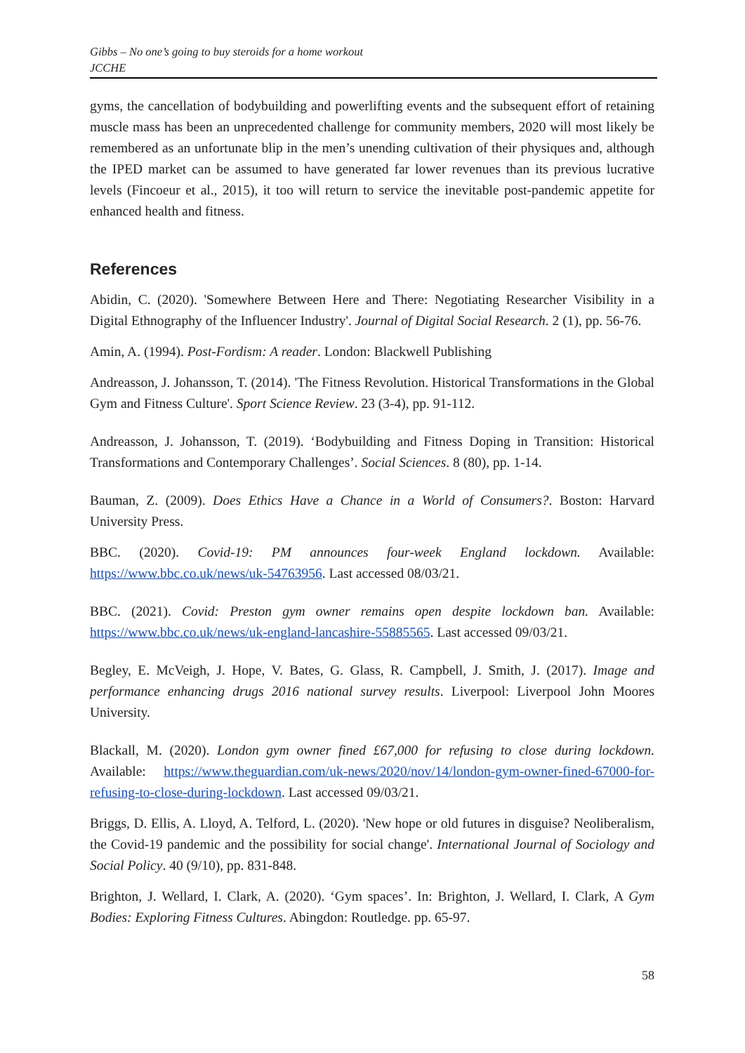Gibbs – No one’s going to buy steroids for a home workout
JCCHE
gyms, the cancellation of bodybuilding and powerlifting events and the subsequent effort of retaining muscle mass has been an unprecedented challenge for community members, 2020 will most likely be remembered as an unfortunate blip in the men’s unending cultivation of their physiques and, although the IPED market can be assumed to have generated far lower revenues than its previous lucrative levels (Fincoeur et al., 2015), it too will return to service the inevitable post-pandemic appetite for enhanced health and fitness.
References
Abidin, C. (2020). 'Somewhere Between Here and There: Negotiating Researcher Visibility in a Digital Ethnography of the Influencer Industry'. Journal of Digital Social Research. 2 (1), pp. 56-76.
Amin, A. (1994). Post-Fordism: A reader. London: Blackwell Publishing
Andreasson, J. Johansson, T. (2014). 'The Fitness Revolution. Historical Transformations in the Global Gym and Fitness Culture'. Sport Science Review. 23 (3-4), pp. 91-112.
Andreasson, J. Johansson, T. (2019). ‘Bodybuilding and Fitness Doping in Transition: Historical Transformations and Contemporary Challenges’. Social Sciences. 8 (80), pp. 1-14.
Bauman, Z. (2009). Does Ethics Have a Chance in a World of Consumers?. Boston: Harvard University Press.
BBC. (2020). Covid-19: PM announces four-week England lockdown. Available: https://www.bbc.co.uk/news/uk-54763956. Last accessed 08/03/21.
BBC. (2021). Covid: Preston gym owner remains open despite lockdown ban. Available: https://www.bbc.co.uk/news/uk-england-lancashire-55885565. Last accessed 09/03/21.
Begley, E. McVeigh, J. Hope, V. Bates, G. Glass, R. Campbell, J. Smith, J. (2017). Image and performance enhancing drugs 2016 national survey results. Liverpool: Liverpool John Moores University.
Blackall, M. (2020). London gym owner fined £67,000 for refusing to close during lockdown. Available: https://www.theguardian.com/uk-news/2020/nov/14/london-gym-owner-fined-67000-for-refusing-to-close-during-lockdown. Last accessed 09/03/21.
Briggs, D. Ellis, A. Lloyd, A. Telford, L. (2020). 'New hope or old futures in disguise? Neoliberalism, the Covid-19 pandemic and the possibility for social change'. International Journal of Sociology and Social Policy. 40 (9/10), pp. 831-848.
Brighton, J. Wellard, I. Clark, A. (2020). ‘Gym spaces’. In: Brighton, J. Wellard, I. Clark, A Gym Bodies: Exploring Fitness Cultures. Abingdon: Routledge. pp. 65-97.
58